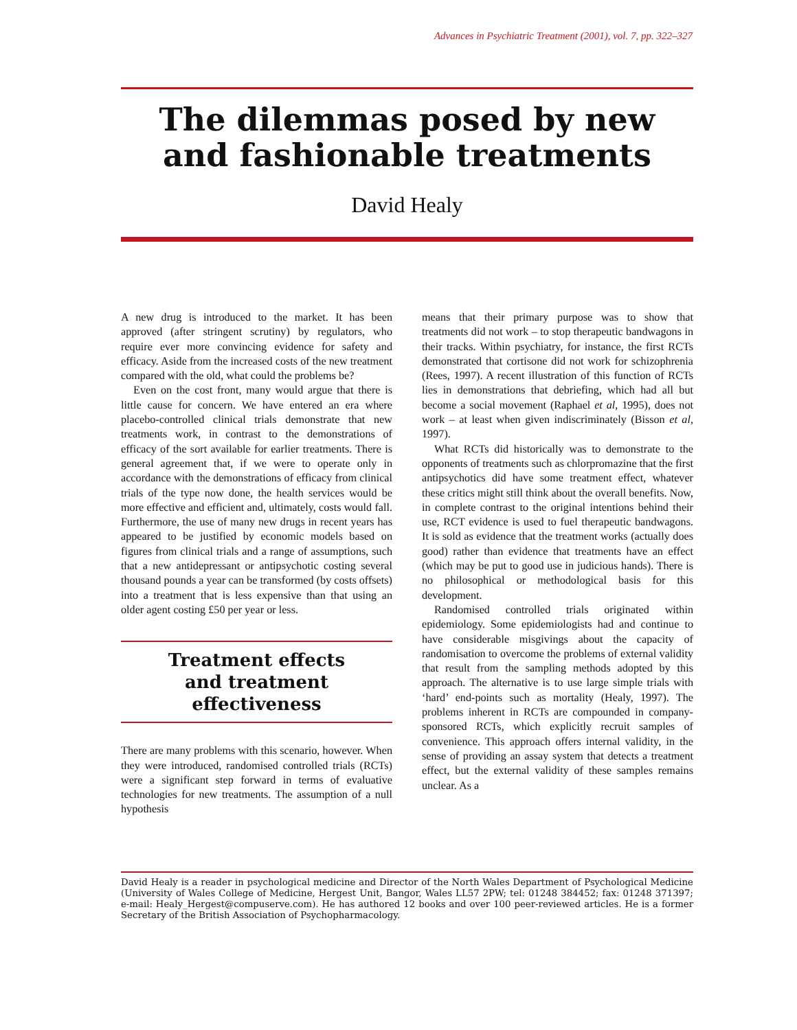Advances in Psychiatric Treatment (2001), vol. 7, pp. 322–327
The dilemmas posed by new
and fashionable treatments
David Healy
A new drug is introduced to the market. It has been approved (after stringent scrutiny) by regulators, who require ever more convincing evidence for safety and efficacy. Aside from the increased costs of the new treatment compared with the old, what could the problems be?
Even on the cost front, many would argue that there is little cause for concern. We have entered an era where placebo-controlled clinical trials demonstrate that new treatments work, in contrast to the demonstrations of efficacy of the sort available for earlier treatments. There is general agreement that, if we were to operate only in accordance with the demonstrations of efficacy from clinical trials of the type now done, the health services would be more effective and efficient and, ultimately, costs would fall. Furthermore, the use of many new drugs in recent years has appeared to be justified by economic models based on figures from clinical trials and a range of assumptions, such that a new antidepressant or antipsychotic costing several thousand pounds a year can be transformed (by costs offsets) into a treatment that is less expensive than that using an older agent costing £50 per year or less.
Treatment effects
and treatment effectiveness
There are many problems with this scenario, however. When they were introduced, randomised controlled trials (RCTs) were a significant step forward in terms of evaluative technologies for new treatments. The assumption of a null hypothesis
means that their primary purpose was to show that treatments did not work – to stop therapeutic bandwagons in their tracks. Within psychiatry, for instance, the first RCTs demonstrated that cortisone did not work for schizophrenia (Rees, 1997). A recent illustration of this function of RCTs lies in demonstrations that debriefing, which had all but become a social movement (Raphael et al, 1995), does not work – at least when given indiscriminately (Bisson et al, 1997).
What RCTs did historically was to demonstrate to the opponents of treatments such as chlorpromazine that the first antipsychotics did have some treatment effect, whatever these critics might still think about the overall benefits. Now, in complete contrast to the original intentions behind their use, RCT evidence is used to fuel therapeutic bandwagons. It is sold as evidence that the treatment works (actually does good) rather than evidence that treatments have an effect (which may be put to good use in judicious hands). There is no philosophical or methodological basis for this development.
Randomised controlled trials originated within epidemiology. Some epidemiologists had and continue to have considerable misgivings about the capacity of randomisation to overcome the problems of external validity that result from the sampling methods adopted by this approach. The alternative is to use large simple trials with ‘hard’ end-points such as mortality (Healy, 1997). The problems inherent in RCTs are compounded in company-sponsored RCTs, which explicitly recruit samples of convenience. This approach offers internal validity, in the sense of providing an assay system that detects a treatment effect, but the external validity of these samples remains unclear. As a
David Healy is a reader in psychological medicine and Director of the North Wales Department of Psychological Medicine (University of Wales College of Medicine, Hergest Unit, Bangor, Wales LL57 2PW; tel: 01248 384452; fax: 01248 371397; e-mail: Healy_Hergest@compuserve.com). He has authored 12 books and over 100 peer-reviewed articles. He is a former Secretary of the British Association of Psychopharmacology.